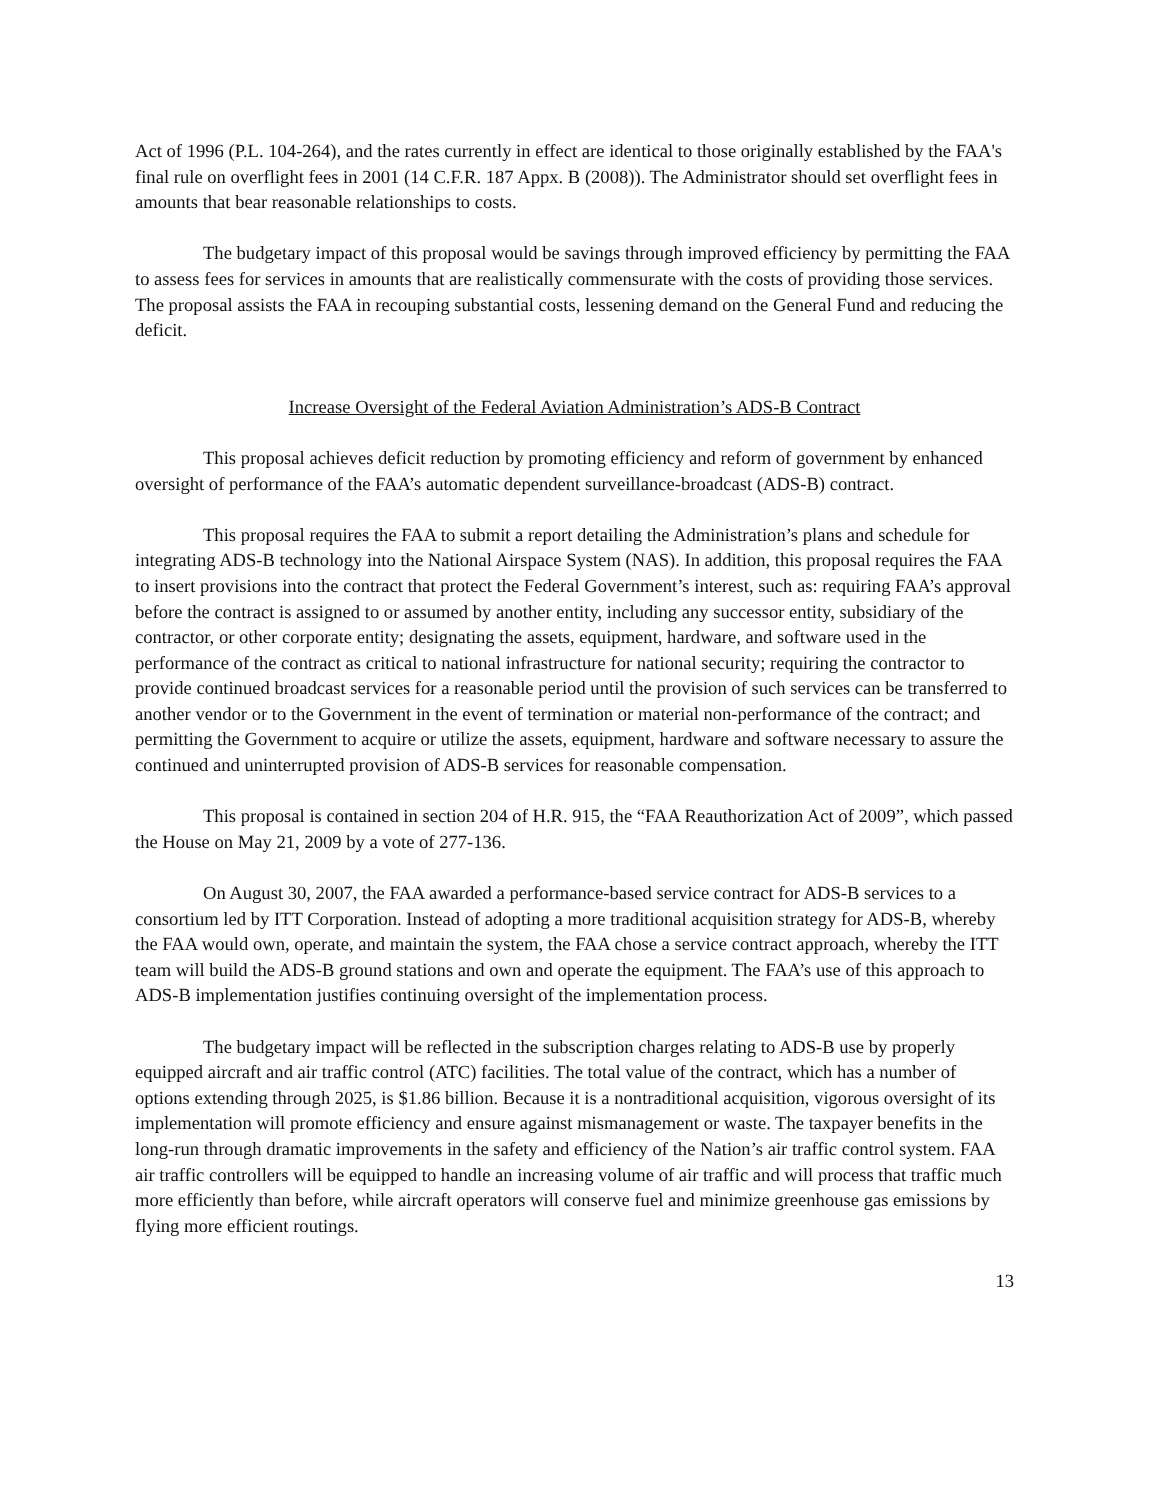Act of 1996 (P.L. 104-264), and the rates currently in effect are identical to those originally established by the FAA's final rule on overflight fees in 2001 (14 C.F.R. 187 Appx. B (2008)). The Administrator should set overflight fees in amounts that bear reasonable relationships to costs.
The budgetary impact of this proposal would be savings through improved efficiency by permitting the FAA to assess fees for services in amounts that are realistically commensurate with the costs of providing those services. The proposal assists the FAA in recouping substantial costs, lessening demand on the General Fund and reducing the deficit.
Increase Oversight of the Federal Aviation Administration’s ADS-B Contract
This proposal achieves deficit reduction by promoting efficiency and reform of government by enhanced oversight of performance of the FAA’s automatic dependent surveillance-broadcast (ADS-B) contract.
This proposal requires the FAA to submit a report detailing the Administration’s plans and schedule for integrating ADS-B technology into the National Airspace System (NAS). In addition, this proposal requires the FAA to insert provisions into the contract that protect the Federal Government’s interest, such as: requiring FAA’s approval before the contract is assigned to or assumed by another entity, including any successor entity, subsidiary of the contractor, or other corporate entity; designating the assets, equipment, hardware, and software used in the performance of the contract as critical to national infrastructure for national security; requiring the contractor to provide continued broadcast services for a reasonable period until the provision of such services can be transferred to another vendor or to the Government in the event of termination or material non-performance of the contract; and permitting the Government to acquire or utilize the assets, equipment, hardware and software necessary to assure the continued and uninterrupted provision of ADS-B services for reasonable compensation.
This proposal is contained in section 204 of H.R. 915, the “FAA Reauthorization Act of 2009”, which passed the House on May 21, 2009 by a vote of 277-136.
On August 30, 2007, the FAA awarded a performance-based service contract for ADS-B services to a consortium led by ITT Corporation. Instead of adopting a more traditional acquisition strategy for ADS-B, whereby the FAA would own, operate, and maintain the system, the FAA chose a service contract approach, whereby the ITT team will build the ADS-B ground stations and own and operate the equipment. The FAA’s use of this approach to ADS-B implementation justifies continuing oversight of the implementation process.
The budgetary impact will be reflected in the subscription charges relating to ADS-B use by properly equipped aircraft and air traffic control (ATC) facilities. The total value of the contract, which has a number of options extending through 2025, is $1.86 billion. Because it is a nontraditional acquisition, vigorous oversight of its implementation will promote efficiency and ensure against mismanagement or waste. The taxpayer benefits in the long-run through dramatic improvements in the safety and efficiency of the Nation’s air traffic control system. FAA air traffic controllers will be equipped to handle an increasing volume of air traffic and will process that traffic much more efficiently than before, while aircraft operators will conserve fuel and minimize greenhouse gas emissions by flying more efficient routings.
13